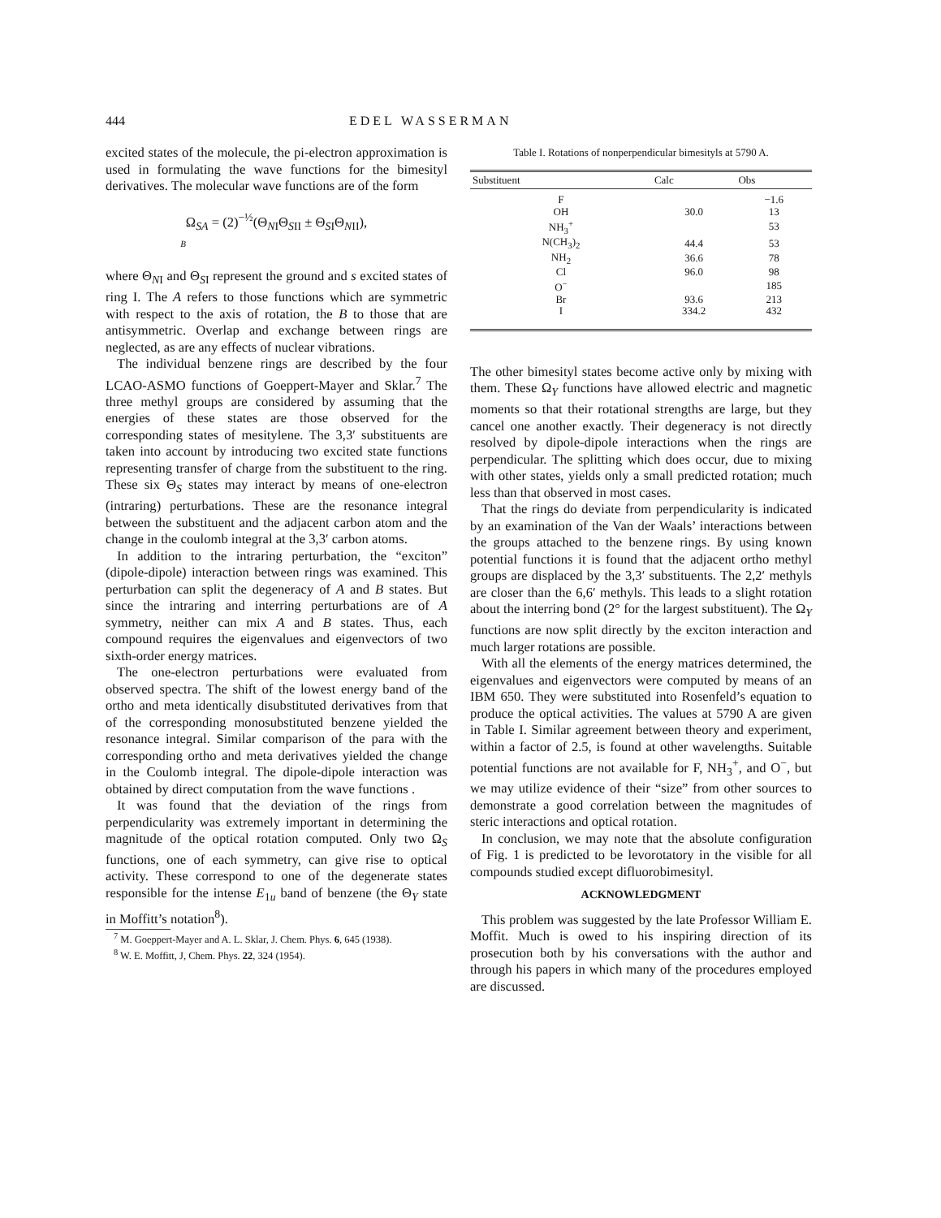444 EDEL WASSERMAN
excited states of the molecule, the pi-electron approximation is used in formulating the wave functions for the bimesityl derivatives. The molecular wave functions are of the form
Ω<sub>SA</sub> = (2)<sup>−½</sup>(Θ<sub>NI</sub>Θ<sub>SII</sub> ± Θ<sub>SI</sub>Θ<sub>NII</sub>),
B
where Θ<sub>NI</sub> and Θ<sub>SI</sub> represent the ground and s excited states of ring I. The A refers to those functions which are symmetric with respect to the axis of rotation, the B to those that are antisymmetric. Overlap and exchange between rings are neglected, as are any effects of nuclear vibrations.
The individual benzene rings are described by the four LCAO-ASMO functions of Goeppert-Mayer and Sklar.<sup>7</sup> The three methyl groups are considered by assuming that the energies of these states are those observed for the corresponding states of mesitylene. The 3,3′ substituents are taken into account by introducing two excited state functions representing transfer of charge from the substituent to the ring. These six Θ<sub>S</sub> states may interact by means of one-electron (intraring) perturbations. These are the resonance integral between the substituent and the adjacent carbon atom and the change in the coulomb integral at the 3,3′ carbon atoms.
In addition to the intraring perturbation, the “exciton” (dipole-dipole) interaction between rings was examined. This perturbation can split the degeneracy of A and B states. But since the intraring and interring perturbations are of A symmetry, neither can mix A and B states. Thus, each compound requires the eigenvalues and eigenvectors of two sixth-order energy matrices.
The one-electron perturbations were evaluated from observed spectra. The shift of the lowest energy band of the ortho and meta identically disubstituted derivatives from that of the corresponding monosubstituted benzene yielded the resonance integral. Similar comparison of the para with the corresponding ortho and meta derivatives yielded the change in the Coulomb integral. The dipole-dipole interaction was obtained by direct computation from the wave functions .
It was found that the deviation of the rings from perpendicularity was extremely important in determining the magnitude of the optical rotation computed. Only two Ω<sub>S</sub> functions, one of each symmetry, can give rise to optical activity. These correspond to one of the degenerate states responsible for the intense E<sub>1u</sub> band of benzene (the Θ<sub>Y</sub> state in Moffitt’s notation<sup>8</sup>).
<sup>7</sup> M. Goeppert-Mayer and A. L. Sklar, J. Chem. Phys. 6, 645 (1938).
<sup>8</sup> W. E. Moffitt, J, Chem. Phys. 22, 324 (1954).
Table I. Rotations of nonperpendicular bimesityls at 5790 A.
| Substituent | Calc | Obs |
| --- | --- | --- |
| F | | −1.6 |
| OH | 30.0 | 13 |
| NH<sub>3</sub><sup>+</sup> | | 53 |
| N(CH<sub>3</sub>)<sub>2</sub> | 44.4 | 53 |
| NH<sub>2</sub> | 36.6 | 78 |
| Cl | 96.0 | 98 |
| O<sup>−</sup> | | 185 |
| Br | 93.6 | 213 |
| I | 334.2 | 432 |
The other bimesityl states become active only by mixing with them. These Ω<sub>Y</sub> functions have allowed electric and magnetic moments so that their rotational strengths are large, but they cancel one another exactly. Their degeneracy is not directly resolved by dipole-dipole interactions when the rings are perpendicular. The splitting which does occur, due to mixing with other states, yields only a small predicted rotation; much less than that observed in most cases.
That the rings do deviate from perpendicularity is indicated by an examination of the Van der Waals’ interactions between the groups attached to the benzene rings. By using known potential functions it is found that the adjacent ortho methyl groups are displaced by the 3,3′ substituents. The 2,2′ methyls are closer than the 6,6′ methyls. This leads to a slight rotation about the interring bond (2° for the largest substituent). The Ω<sub>Y</sub> functions are now split directly by the exciton interaction and much larger rotations are possible.
With all the elements of the energy matrices determined, the eigenvalues and eigenvectors were computed by means of an IBM 650. They were substituted into Rosenfeld’s equation to produce the optical activities. The values at 5790 A are given in Table I. Similar agreement between theory and experiment, within a factor of 2.5, is found at other wavelengths. Suitable potential functions are not available for F, NH<sub>3</sub><sup>+</sup>, and O<sup>−</sup>, but we may utilize evidence of their “size” from other sources to demonstrate a good correlation between the magnitudes of steric interactions and optical rotation.
In conclusion, we may note that the absolute configuration of Fig. 1 is predicted to be levorotatory in the visible for all compounds studied except difluorobimesityl.
ACKNOWLEDGMENT
This problem was suggested by the late Professor William E. Moffit. Much is owed to his inspiring direction of its prosecution both by his conversations with the author and through his papers in which many of the procedures employed are discussed.